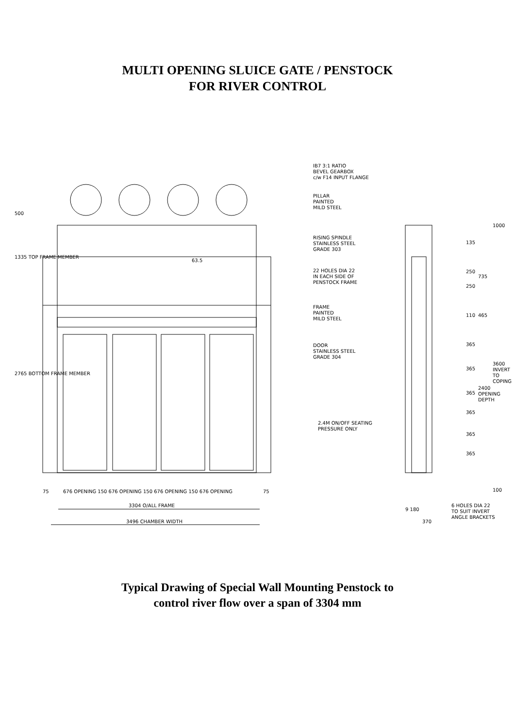MULTI OPENING SLUICE GATE / PENSTOCK
FOR RIVER CONTROL
IB7 3:1 RATIO
BEVEL GEARBOX
c/w F14 INPUT FLANGE
PILLAR
PAINTED
MILD STEEL
RISING SPINDLE
STAINLESS STEEL
GRADE 303
63.5
22 HOLES DIA 22
IN EACH SIDE OF
PENSTOCK FRAME
FRAME
PAINTED
MILD STEEL
DOOR
STAINLESS STEEL
GRADE 304
2.4M ON/OFF SEATING
PRESSURE ONLY
500
1335 TOP FRAME MEMBER
2765 BOTTOM FRAME MEMBER
135
250
250
735
110 465
365
365
365
365
365
365
2400 OPENING DEPTH
1000
3600 INVERT TO COPING
100
75
676 OPENING 150 676 OPENING 150 676 OPENING 150 676 OPENING
75
3304 O/ALL FRAME
3496 CHAMBER WIDTH
9 180
370
6 HOLES DIA 22
TO SUIT INVERT
ANGLE BRACKETS
Typical Drawing of Special Wall Mounting Penstock to
control river flow over a span of 3304 mm